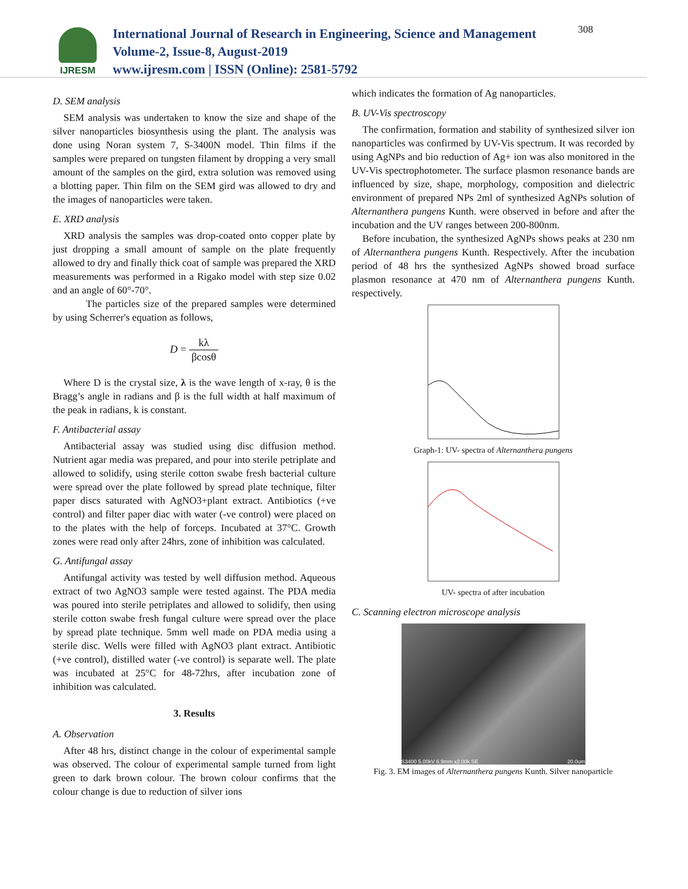IJRESM
International Journal of Research in Engineering, Science and Management
Volume-2, Issue-8, August-2019
www.ijresm.com | ISSN (Online): 2581-5792
308
D. SEM analysis
SEM analysis was undertaken to know the size and shape of the silver nanoparticles biosynthesis using the plant. The analysis was done using Noran system 7, S-3400N model. Thin films if the samples were prepared on tungsten filament by dropping a very small amount of the samples on the gird, extra solution was removed using a blotting paper. Thin film on the SEM gird was allowed to dry and the images of nanoparticles were taken.
E. XRD analysis
XRD analysis the samples was drop-coated onto copper plate by just dropping a small amount of sample on the plate frequently allowed to dry and finally thick coat of sample was prepared the XRD measurements was performed in a Rigako model with step size 0.02 and an angle of 60°-70°.
The particles size of the prepared samples were determined by using Scherrer's equation as follows,
D = kλ βcosθ
Where D is the crystal size, λ is the wave length of x-ray, θ is the Bragg’s angle in radians and β is the full width at half maximum of the peak in radians, k is constant.
F. Antibacterial assay
Antibacterial assay was studied using disc diffusion method. Nutrient agar media was prepared, and pour into sterile petriplate and allowed to solidify, using sterile cotton swabe fresh bacterial culture were spread over the plate followed by spread plate technique, filter paper discs saturated with AgNO3+plant extract. Antibiotics (+ve control) and filter paper diac with water (-ve control) were placed on to the plates with the help of forceps. Incubated at 37°C. Growth zones were read only after 24hrs, zone of inhibition was calculated.
G. Antifungal assay
Antifungal activity was tested by well diffusion method. Aqueous extract of two AgNO3 sample were tested against. The PDA media was poured into sterile petriplates and allowed to solidify, then using sterile cotton swabe fresh fungal culture were spread over the place by spread plate technique. 5mm well made on PDA media using a sterile disc. Wells were filled with AgNO3 plant extract. Antibiotic (+ve control), distilled water (-ve control) is separate well. The plate was incubated at 25°C for 48-72hrs, after incubation zone of inhibition was calculated.
3. Results
A. Observation
After 48 hrs, distinct change in the colour of experimental sample was observed. The colour of experimental sample turned from light green to dark brown colour. The brown colour confirms that the colour change is due to reduction of silver ions
which indicates the formation of Ag nanoparticles.
B. UV-Vis spectroscopy
The confirmation, formation and stability of synthesized silver ion nanoparticles was confirmed by UV-Vis spectrum. It was recorded by using AgNPs and bio reduction of Ag+ ion was also monitored in the UV-Vis spectrophotometer. The surface plasmon resonance bands are influenced by size, shape, morphology, composition and dielectric environment of prepared NPs 2ml of synthesized AgNPs solution of Alternanthera pungens Kunth. were observed in before and after the incubation and the UV ranges between 200-800nm.
Before incubation, the synthesized AgNPs shows peaks at 230 nm of Alternanthera pungens Kunth. Respectively. After the incubation period of 48 hrs the synthesized AgNPs showed broad surface plasmon resonance at 470 nm of Alternanthera pungens Kunth. respectively.
Graph-1: UV- spectra of Alternanthera pungens
UV- spectra of after incubation
C. Scanning electron microscope analysis
S3400 5.00kV 6.9mm x2.00k SE 20.0um
Fig. 3. EM images of Alternanthera pungens Kunth. Silver nanoparticle